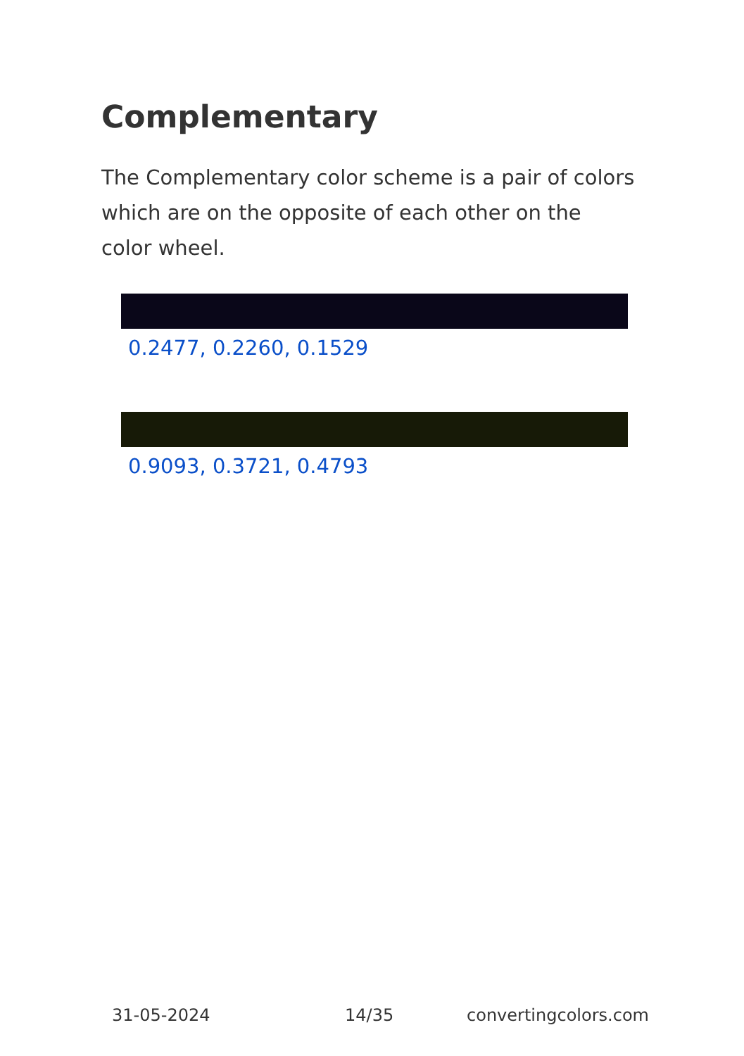Complementary
The Complementary color scheme is a pair of colors which are on the opposite of each other on the color wheel.
0.2477, 0.2260, 0.1529
0.9093, 0.3721, 0.4793
31-05-2024 14/35 convertingcolors.com